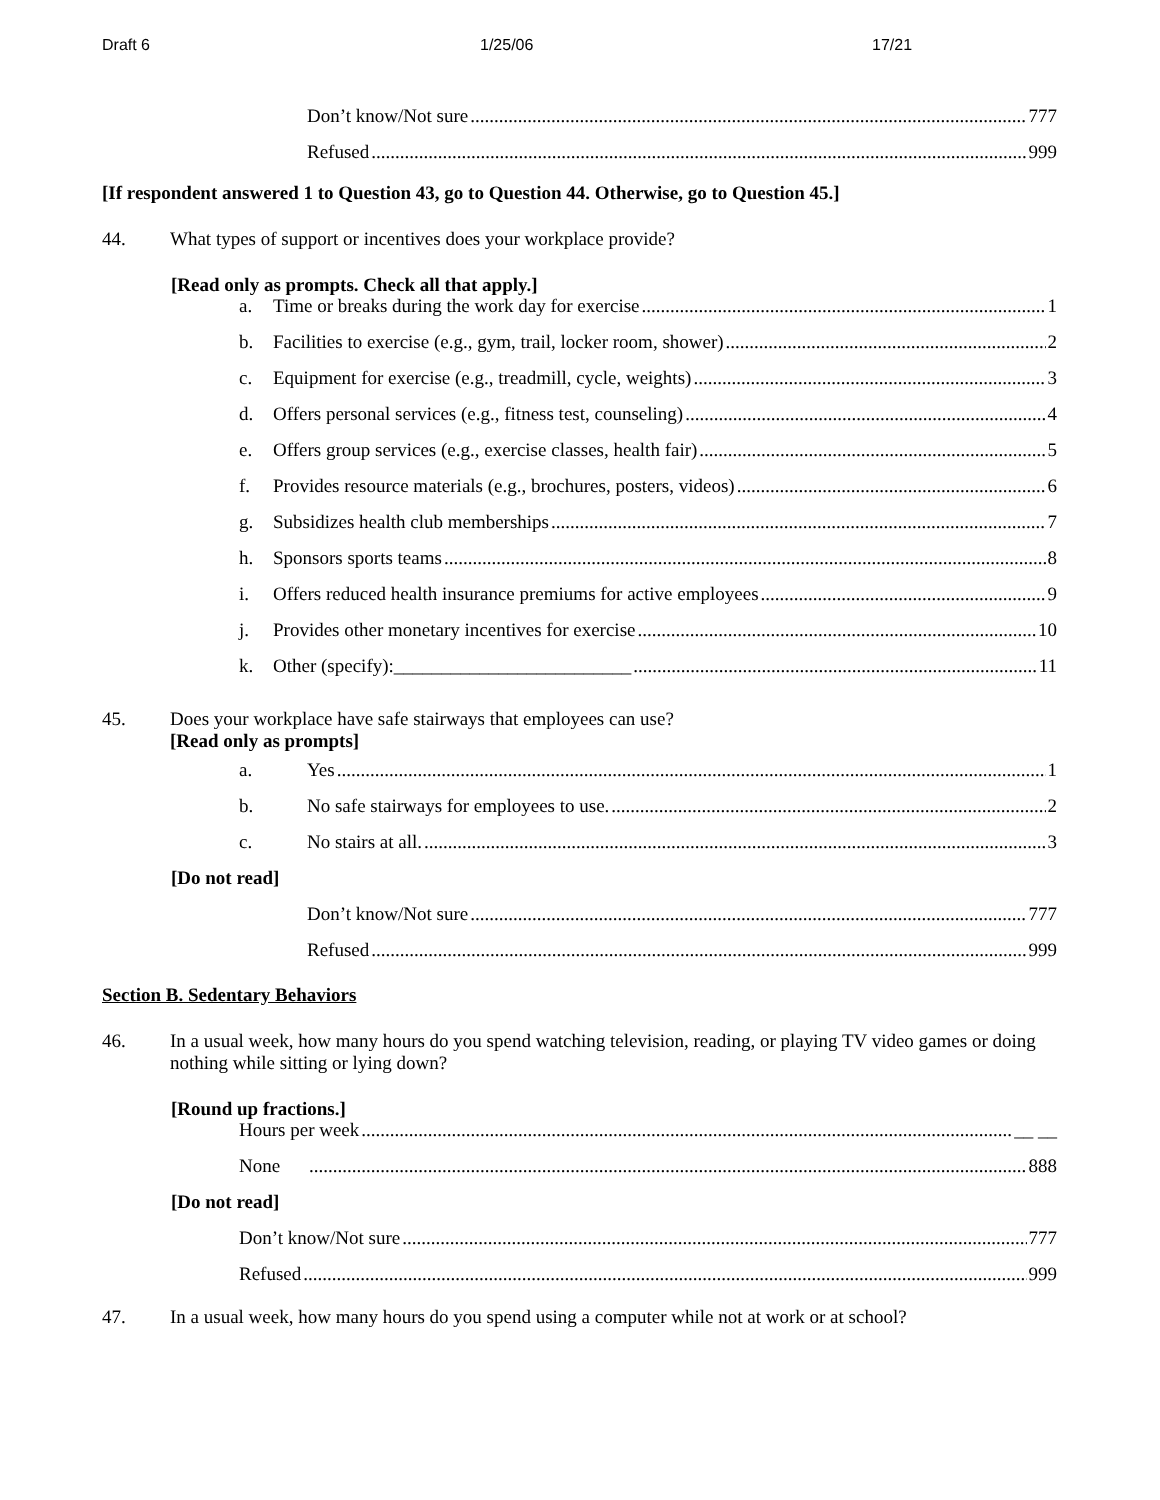Draft 6 1/25/06 17/21
Don’t know/Not sure 777
Refused 999
[If respondent answered 1 to Question 43, go to Question 44. Otherwise, go to Question 45.]
44. What types of support or incentives does your workplace provide?
[Read only as prompts. Check all that apply.]
a. Time or breaks during the work day for exercise 1
b. Facilities to exercise (e.g., gym, trail, locker room, shower) 2
c. Equipment for exercise (e.g., treadmill, cycle, weights) 3
d. Offers personal services (e.g., fitness test, counseling) 4
e. Offers group services (e.g., exercise classes, health fair) 5
f. Provides resource materials (e.g., brochures, posters, videos) 6
g. Subsidizes health club memberships 7
h. Sponsors sports teams 8
i. Offers reduced health insurance premiums for active employees 9
j. Provides other monetary incentives for exercise 10
k. Other (specify):_________________________ 11
45. Does your workplace have safe stairways that employees can use?
[Read only as prompts]
a. Yes 1
b. No safe stairways for employees to use. 2
c. No stairs at all. 3
[Do not read]
Don’t know/Not sure 777
Refused 999
Section B. Sedentary Behaviors
46. In a usual week, how many hours do you spend watching television, reading, or playing TV video games or doing nothing while sitting or lying down?
[Round up fractions.]
Hours per week __ __
None 888
[Do not read]
Don’t know/Not sure 777
Refused 999
47. In a usual week, how many hours do you spend using a computer while not at work or at school?